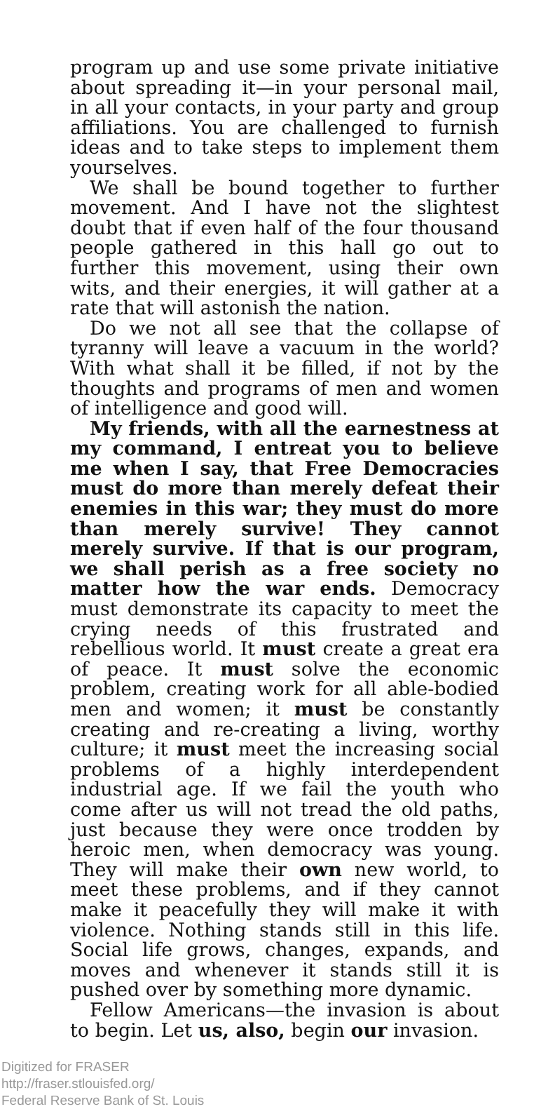program up and use some private initiative about spreading it—in your personal mail, in all your contacts, in your party and group affiliations. You are challenged to furnish ideas and to take steps to implement them yourselves.
We shall be bound together to further movement. And I have not the slightest doubt that if even half of the four thousand people gathered in this hall go out to further this movement, using their own wits, and their energies, it will gather at a rate that will astonish the nation.
Do we not all see that the collapse of tyranny will leave a vacuum in the world? With what shall it be filled, if not by the thoughts and programs of men and women of intelligence and good will.
My friends, with all the earnestness at my command, I entreat you to believe me when I say, that Free Democracies must do more than merely defeat their enemies in this war; they must do more than merely survive! They cannot merely survive. If that is our program, we shall perish as a free society no matter how the war ends. Democracy must demonstrate its capacity to meet the crying needs of this frustrated and rebellious world. It must create a great era of peace. It must solve the economic problem, creating work for all able-bodied men and women; it must be constantly creating and re-creating a living, worthy culture; it must meet the increasing social problems of a highly interdependent industrial age. If we fail the youth who come after us will not tread the old paths, just because they were once trodden by heroic men, when democracy was young. They will make their own new world, to meet these problems, and if they cannot make it peacefully they will make it with violence. Nothing stands still in this life. Social life grows, changes, expands, and moves and whenever it stands still it is pushed over by something more dynamic.
Fellow Americans—the invasion is about to begin. Let us, also, begin our invasion.
Digitized for FRASER
http://fraser.stlouisfed.org/
Federal Reserve Bank of St. Louis